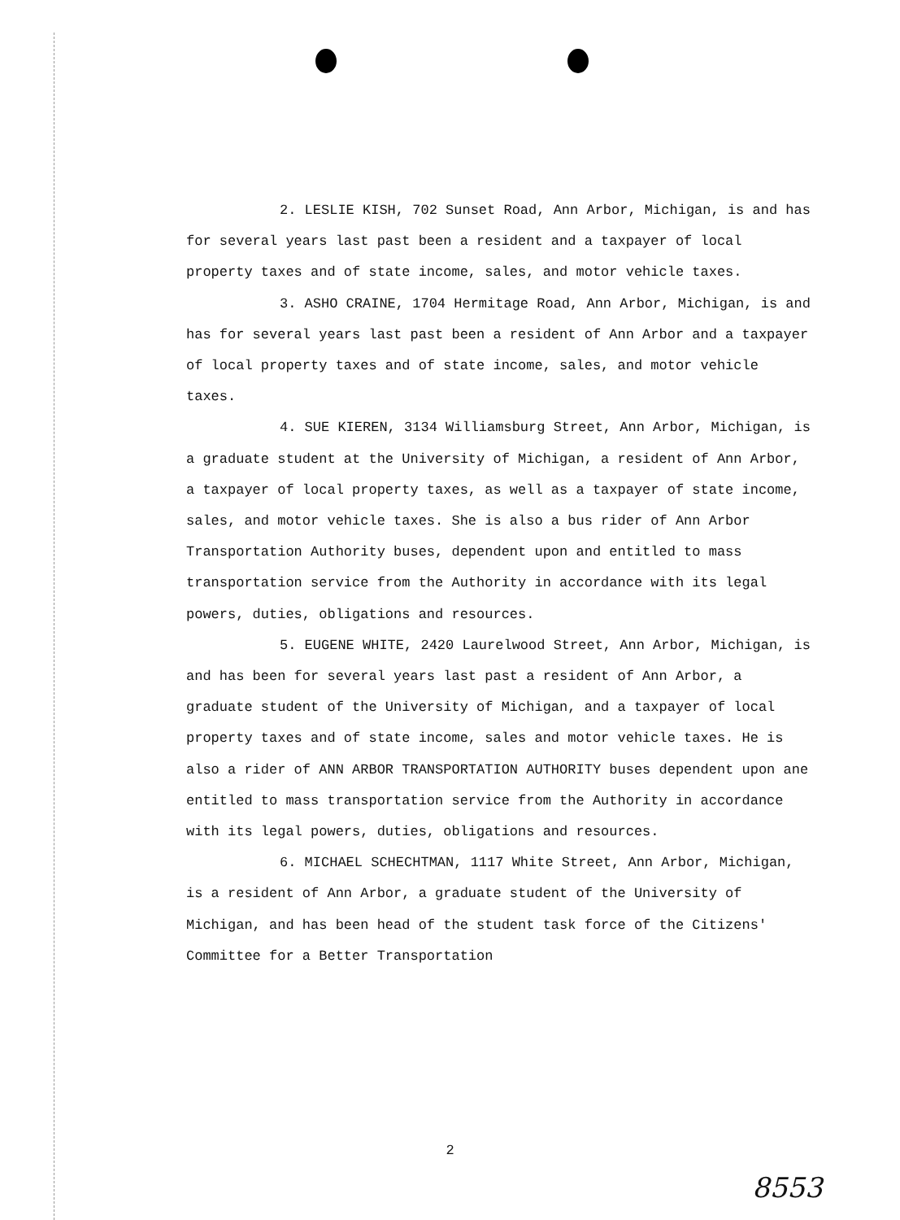2. LESLIE KISH, 702 Sunset Road, Ann Arbor, Michigan, is and has for several years last past been a resident and a taxpayer of local property taxes and of state income, sales, and motor vehicle taxes.
3. ASHO CRAINE, 1704 Hermitage Road, Ann Arbor, Michigan, is and has for several years last past been a resident of Ann Arbor and a taxpayer of local property taxes and of state income, sales, and motor vehicle taxes.
4. SUE KIEREN, 3134 Williamsburg Street, Ann Arbor, Michigan, is a graduate student at the University of Michigan, a resident of Ann Arbor, a taxpayer of local property taxes, as well as a taxpayer of state income, sales, and motor vehicle taxes. She is also a bus rider of Ann Arbor Transportation Authority buses, dependent upon and entitled to mass transportation service from the Authority in accordance with its legal powers, duties, obligations and resources.
5. EUGENE WHITE, 2420 Laurelwood Street, Ann Arbor, Michigan, is and has been for several years last past a resident of Ann Arbor, a graduate student of the University of Michigan, and a taxpayer of local property taxes and of state income, sales and motor vehicle taxes. He is also a rider of ANN ARBOR TRANSPORTATION AUTHORITY buses dependent upon ane entitled to mass transportation service from the Authority in accordance with its legal powers, duties, obligations and resources.
6. MICHAEL SCHECHTMAN, 1117 White Street, Ann Arbor, Michigan, is a resident of Ann Arbor, a graduate student of the University of Michigan, and has been head of the student task force of the Citizens' Committee for a Better Transportation
2
8553